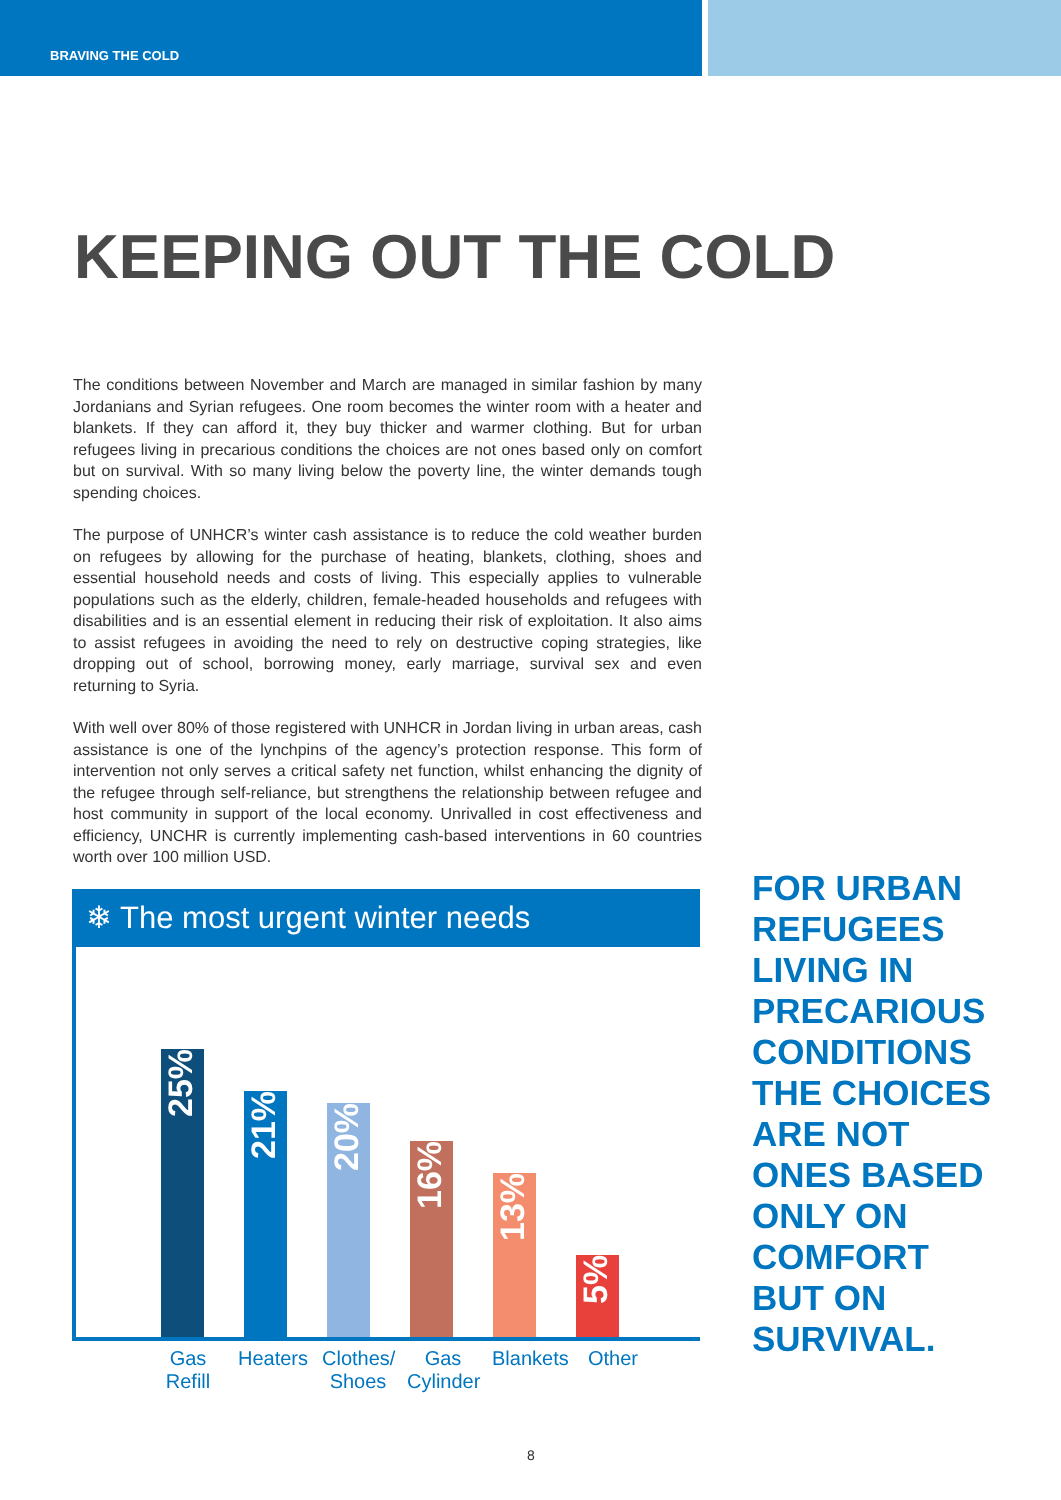BRAVING THE COLD
KEEPING OUT THE COLD
The conditions between November and March are managed in similar fashion by many Jordanians and Syrian refugees. One room becomes the winter room with a heater and blankets. If they can afford it, they buy thicker and warmer clothing. But for urban refugees living in precarious conditions the choices are not ones based only on comfort but on survival. With so many living below the poverty line, the winter demands tough spending choices.
The purpose of UNHCR’s winter cash assistance is to reduce the cold weather burden on refugees by allowing for the purchase of heating, blankets, clothing, shoes and essential household needs and costs of living. This especially applies to vulnerable populations such as the elderly, children, female-headed households and refugees with disabilities and is an essential element in reducing their risk of exploitation. It also aims to assist refugees in avoiding the need to rely on destructive coping strategies, like dropping out of school, borrowing money, early marriage, survival sex and even returning to Syria.
With well over 80% of those registered with UNHCR in Jordan living in urban areas, cash assistance is one of the lynchpins of the agency’s protection response. This form of intervention not only serves a critical safety net function, whilst enhancing the dignity of the refugee through self-reliance, but strengthens the relationship between refugee and host community in support of the local economy. Unrivalled in cost effectiveness and efficiency, UNCHR is currently implementing cash-based interventions in 60 countries worth over 100 million USD.
❄ The most urgent winter needs
25%
21%
20%
16%
13%
5%
Gas Refill
Heaters
Clothes/ Shoes
Gas Cylinder
Blankets
Other
FOR URBAN
REFUGEES
LIVING IN
PRECARIOUS
CONDITIONS
THE CHOICES
ARE NOT
ONES BASED
ONLY ON
COMFORT
BUT ON
SURVIVAL.
8